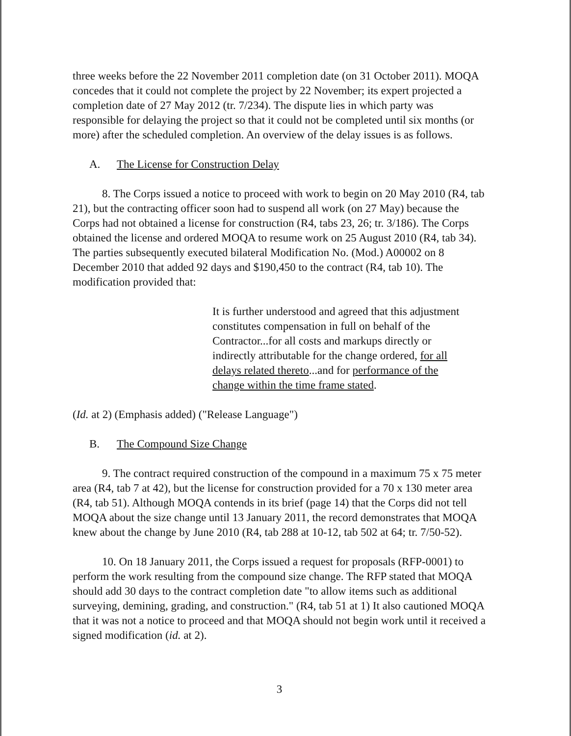three weeks before the 22 November 2011 completion date (on 31 October 2011). MOQA concedes that it could not complete the project by 22 November; its expert projected a completion date of 27 May 2012 (tr. 7/234). The dispute lies in which party was responsible for delaying the project so that it could not be completed until six months (or more) after the scheduled completion. An overview of the delay issues is as follows.
A. The License for Construction Delay
8. The Corps issued a notice to proceed with work to begin on 20 May 2010 (R4, tab 21), but the contracting officer soon had to suspend all work (on 27 May) because the Corps had not obtained a license for construction (R4, tabs 23, 26; tr. 3/186). The Corps obtained the license and ordered MOQA to resume work on 25 August 2010 (R4, tab 34). The parties subsequently executed bilateral Modification No. (Mod.) A00002 on 8 December 2010 that added 92 days and $190,450 to the contract (R4, tab 10). The modification provided that:
It is further understood and agreed that this adjustment constitutes compensation in full on behalf of the Contractor...for all costs and markups directly or indirectly attributable for the change ordered, for all delays related thereto...and for performance of the change within the time frame stated.
(Id. at 2) (Emphasis added) ("Release Language")
B. The Compound Size Change
9. The contract required construction of the compound in a maximum 75 x 75 meter area (R4, tab 7 at 42), but the license for construction provided for a 70 x 130 meter area (R4, tab 51). Although MOQA contends in its brief (page 14) that the Corps did not tell MOQA about the size change until 13 January 2011, the record demonstrates that MOQA knew about the change by June 2010 (R4, tab 288 at 10-12, tab 502 at 64; tr. 7/50-52).
10. On 18 January 2011, the Corps issued a request for proposals (RFP-0001) to perform the work resulting from the compound size change. The RFP stated that MOQA should add 30 days to the contract completion date "to allow items such as additional surveying, demining, grading, and construction." (R4, tab 51 at 1) It also cautioned MOQA that it was not a notice to proceed and that MOQA should not begin work until it received a signed modification (id. at 2).
3